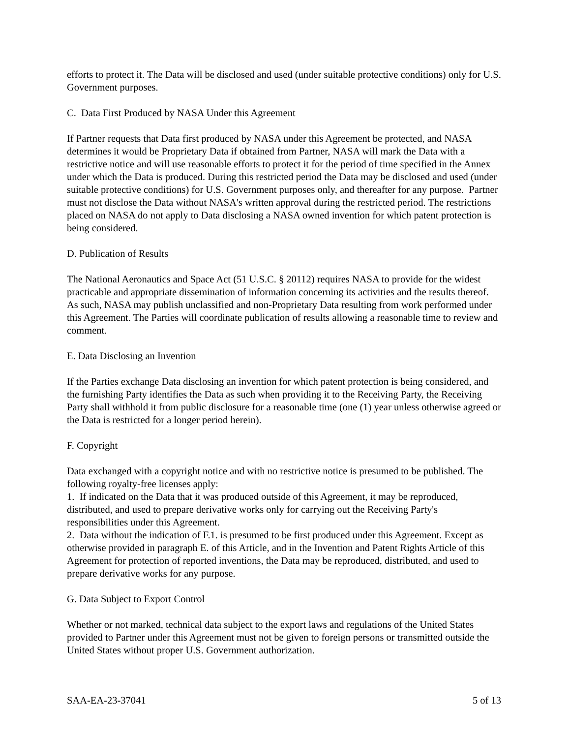efforts to protect it. The Data will be disclosed and used (under suitable protective conditions) only for U.S. Government purposes.
C. Data First Produced by NASA Under this Agreement
If Partner requests that Data first produced by NASA under this Agreement be protected, and NASA determines it would be Proprietary Data if obtained from Partner, NASA will mark the Data with a restrictive notice and will use reasonable efforts to protect it for the period of time specified in the Annex under which the Data is produced. During this restricted period the Data may be disclosed and used (under suitable protective conditions) for U.S. Government purposes only, and thereafter for any purpose. Partner must not disclose the Data without NASA's written approval during the restricted period. The restrictions placed on NASA do not apply to Data disclosing a NASA owned invention for which patent protection is being considered.
D. Publication of Results
The National Aeronautics and Space Act (51 U.S.C. § 20112) requires NASA to provide for the widest practicable and appropriate dissemination of information concerning its activities and the results thereof. As such, NASA may publish unclassified and non-Proprietary Data resulting from work performed under this Agreement. The Parties will coordinate publication of results allowing a reasonable time to review and comment.
E. Data Disclosing an Invention
If the Parties exchange Data disclosing an invention for which patent protection is being considered, and the furnishing Party identifies the Data as such when providing it to the Receiving Party, the Receiving Party shall withhold it from public disclosure for a reasonable time (one (1) year unless otherwise agreed or the Data is restricted for a longer period herein).
F. Copyright
Data exchanged with a copyright notice and with no restrictive notice is presumed to be published. The following royalty-free licenses apply:
1. If indicated on the Data that it was produced outside of this Agreement, it may be reproduced, distributed, and used to prepare derivative works only for carrying out the Receiving Party's responsibilities under this Agreement.
2. Data without the indication of F.1. is presumed to be first produced under this Agreement. Except as otherwise provided in paragraph E. of this Article, and in the Invention and Patent Rights Article of this Agreement for protection of reported inventions, the Data may be reproduced, distributed, and used to prepare derivative works for any purpose.
G. Data Subject to Export Control
Whether or not marked, technical data subject to the export laws and regulations of the United States provided to Partner under this Agreement must not be given to foreign persons or transmitted outside the United States without proper U.S. Government authorization.
SAA-EA-23-37041 5 of 13